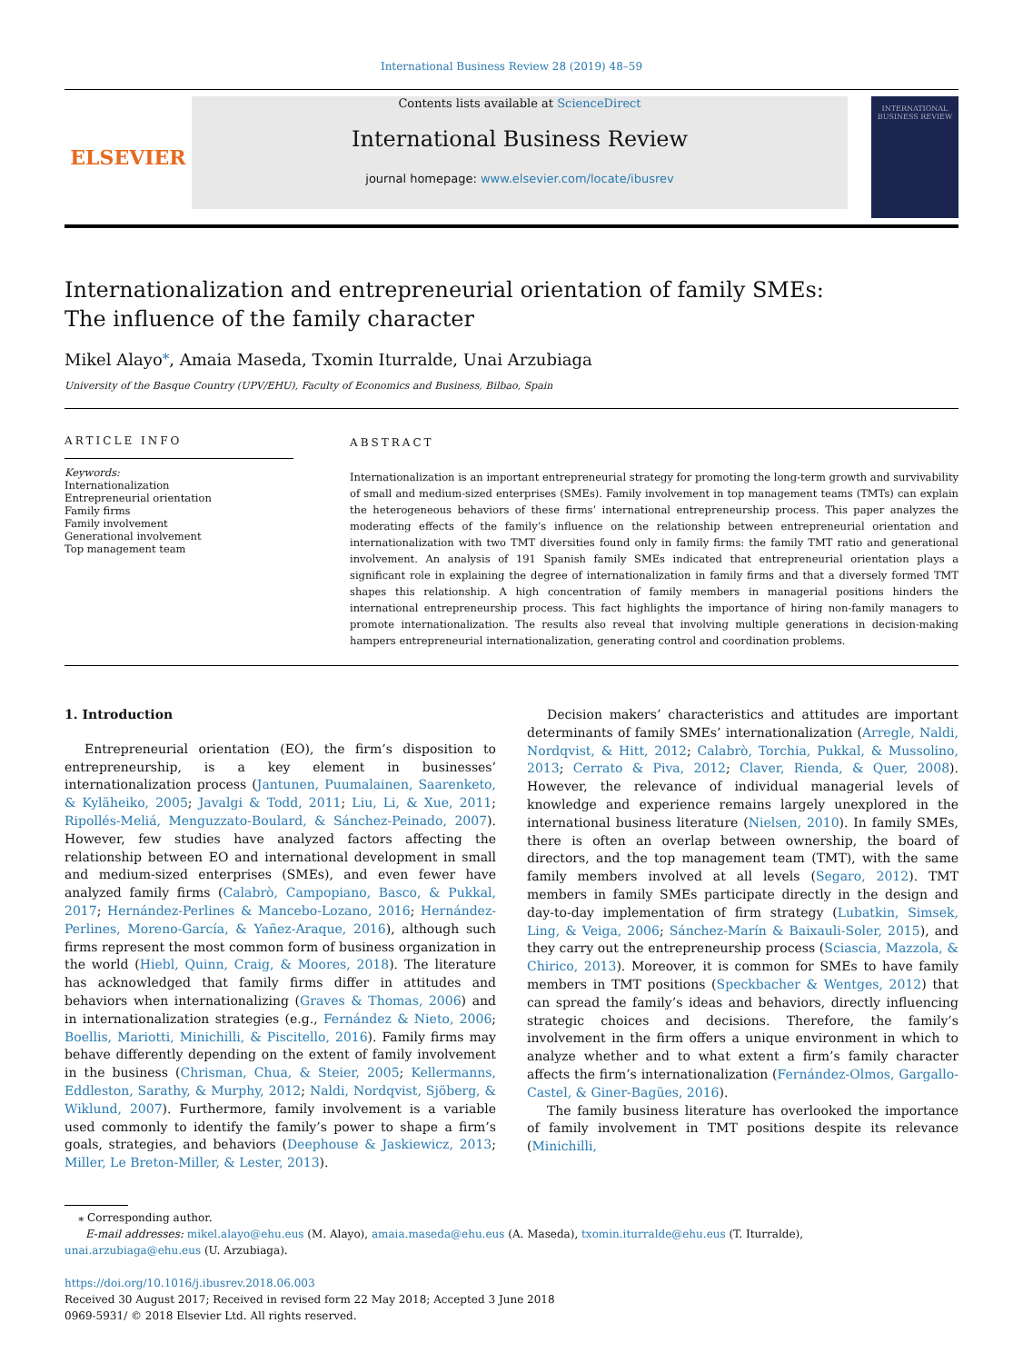International Business Review 28 (2019) 48–59
ELSEVIER
Contents lists available at ScienceDirect
International Business Review
journal homepage: www.elsevier.com/locate/ibusrev
INTERNATIONAL BUSINESS REVIEW
Internationalization and entrepreneurial orientation of family SMEs: The influence of the family character
Mikel Alayo<sup>⁎</sup>, Amaia Maseda, Txomin Iturralde, Unai Arzubiaga
University of the Basque Country (UPV/EHU), Faculty of Economics and Business, Bilbao, Spain
ARTICLE INFO
Keywords:
Internationalization
Entrepreneurial orientation
Family firms
Family involvement
Generational involvement
Top management team
ABSTRACT
Internationalization is an important entrepreneurial strategy for promoting the long-term growth and survivability of small and medium-sized enterprises (SMEs). Family involvement in top management teams (TMTs) can explain the heterogeneous behaviors of these firms’ international entrepreneurship process. This paper analyzes the moderating effects of the family’s influence on the relationship between entrepreneurial orientation and internationalization with two TMT diversities found only in family firms: the family TMT ratio and generational involvement. An analysis of 191 Spanish family SMEs indicated that entrepreneurial orientation plays a significant role in explaining the degree of internationalization in family firms and that a diversely formed TMT shapes this relationship. A high concentration of family members in managerial positions hinders the international entrepreneurship process. This fact highlights the importance of hiring non-family managers to promote internationalization. The results also reveal that involving multiple generations in decision-making hampers entrepreneurial internationalization, generating control and coordination problems.
1. Introduction
Entrepreneurial orientation (EO), the firm’s disposition to entrepreneurship, is a key element in businesses’ internationalization process (Jantunen, Puumalainen, Saarenketo, & Kyläheiko, 2005; Javalgi & Todd, 2011; Liu, Li, & Xue, 2011; Ripollés-Meliá, Menguzzato-Boulard, & Sánchez-Peinado, 2007). However, few studies have analyzed factors affecting the relationship between EO and international development in small and medium-sized enterprises (SMEs), and even fewer have analyzed family firms (Calabrò, Campopiano, Basco, & Pukkal, 2017; Hernández-Perlines & Mancebo-Lozano, 2016; Hernández-Perlines, Moreno-García, & Yañez-Araque, 2016), although such firms represent the most common form of business organization in the world (Hiebl, Quinn, Craig, & Moores, 2018). The literature has acknowledged that family firms differ in attitudes and behaviors when internationalizing (Graves & Thomas, 2006) and in internationalization strategies (e.g., Fernández & Nieto, 2006; Boellis, Mariotti, Minichilli, & Piscitello, 2016). Family firms may behave differently depending on the extent of family involvement in the business (Chrisman, Chua, & Steier, 2005; Kellermanns, Eddleston, Sarathy, & Murphy, 2012; Naldi, Nordqvist, Sjöberg, & Wiklund, 2007). Furthermore, family involvement is a variable used commonly to identify the family’s power to shape a firm’s goals, strategies, and behaviors (Deephouse & Jaskiewicz, 2013; Miller, Le Breton-Miller, & Lester, 2013).
Decision makers’ characteristics and attitudes are important determinants of family SMEs’ internationalization (Arregle, Naldi, Nordqvist, & Hitt, 2012; Calabrò, Torchia, Pukkal, & Mussolino, 2013; Cerrato & Piva, 2012; Claver, Rienda, & Quer, 2008). However, the relevance of individual managerial levels of knowledge and experience remains largely unexplored in the international business literature (Nielsen, 2010). In family SMEs, there is often an overlap between ownership, the board of directors, and the top management team (TMT), with the same family members involved at all levels (Segaro, 2012). TMT members in family SMEs participate directly in the design and day-to-day implementation of firm strategy (Lubatkin, Simsek, Ling, & Veiga, 2006; Sánchez-Marín & Baixauli-Soler, 2015), and they carry out the entrepreneurship process (Sciascia, Mazzola, & Chirico, 2013). Moreover, it is common for SMEs to have family members in TMT positions (Speckbacher & Wentges, 2012) that can spread the family’s ideas and behaviors, directly influencing strategic choices and decisions. Therefore, the family’s involvement in the firm offers a unique environment in which to analyze whether and to what extent a firm’s family character affects the firm’s internationalization (Fernández-Olmos, Gargallo-Castel, & Giner-Bagües, 2016).
The family business literature has overlooked the importance of family involvement in TMT positions despite its relevance (Minichilli,
⁎ Corresponding author.
E-mail addresses: mikel.alayo@ehu.eus (M. Alayo), amaia.maseda@ehu.eus (A. Maseda), txomin.iturralde@ehu.eus (T. Iturralde),
unai.arzubiaga@ehu.eus (U. Arzubiaga).
https://doi.org/10.1016/j.ibusrev.2018.06.003
Received 30 August 2017; Received in revised form 22 May 2018; Accepted 3 June 2018
0969-5931/ © 2018 Elsevier Ltd. All rights reserved.